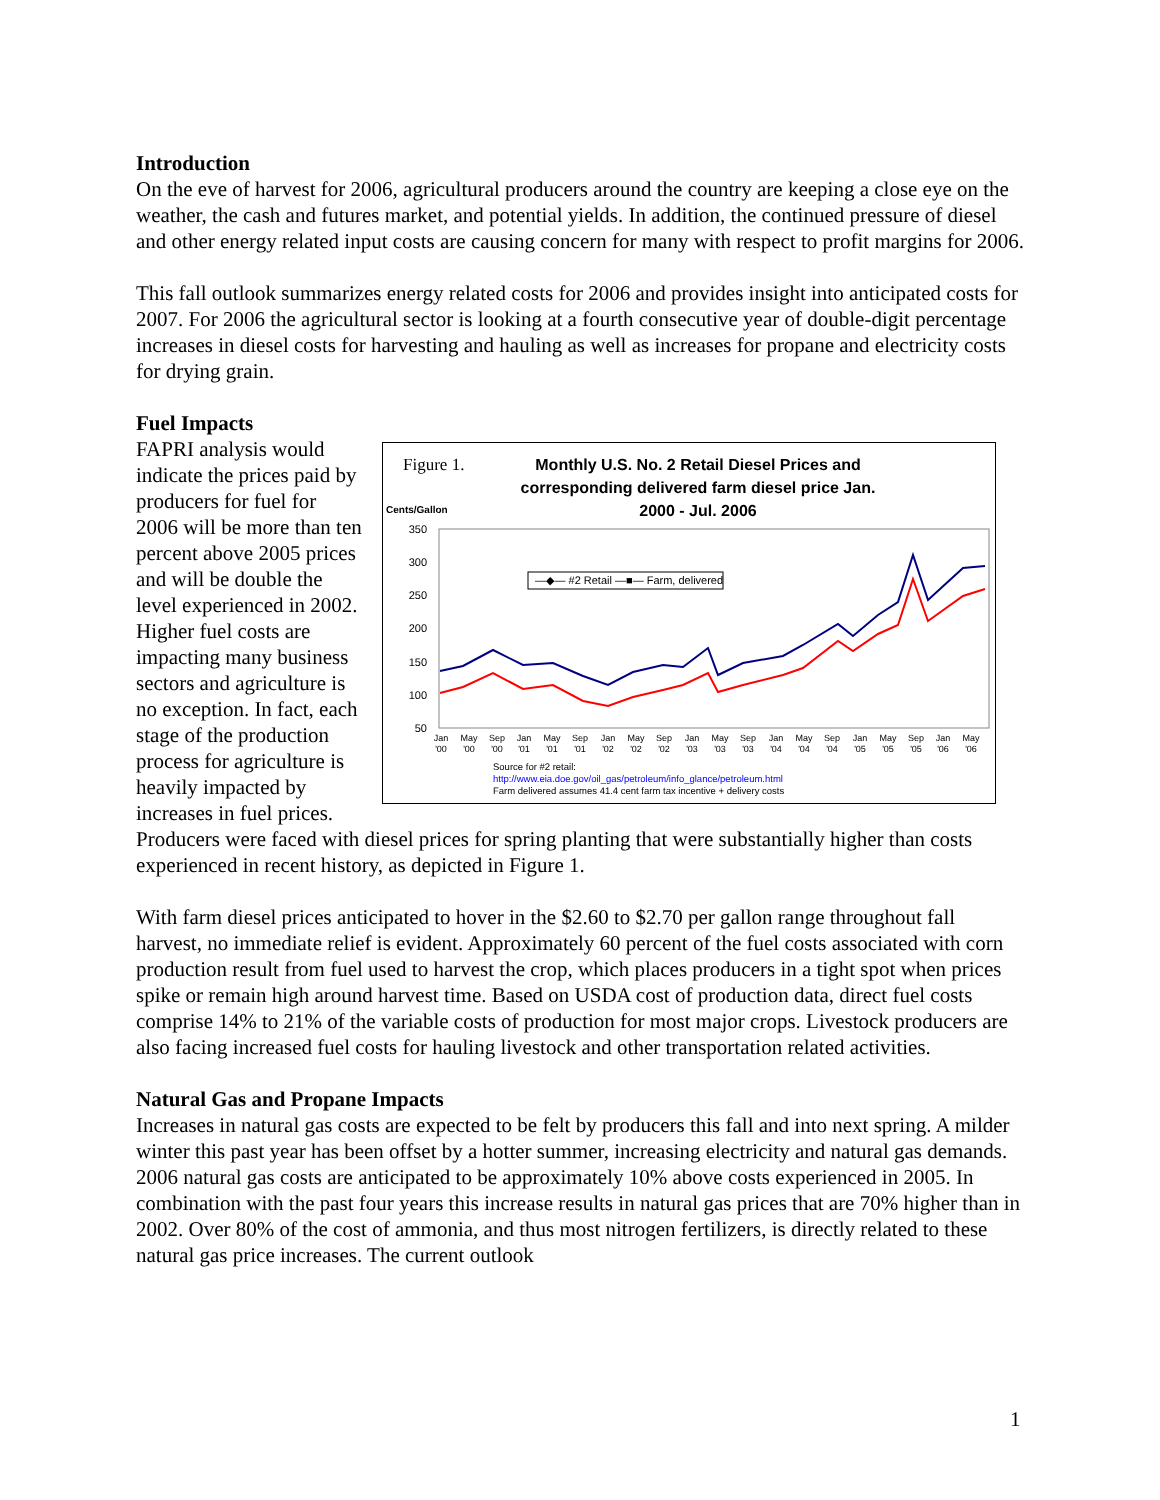Introduction
On the eve of harvest for 2006, agricultural producers around the country are keeping a close eye on the weather, the cash and futures market, and potential yields. In addition, the continued pressure of diesel and other energy related input costs are causing concern for many with respect to profit margins for 2006.
This fall outlook summarizes energy related costs for 2006 and provides insight into anticipated costs for 2007. For 2006 the agricultural sector is looking at a fourth consecutive year of double-digit percentage increases in diesel costs for harvesting and hauling as well as increases for propane and electricity costs for drying grain.
Fuel Impacts
Figure 1.
Monthly U.S. No. 2 Retail Diesel Prices and corresponding delivered farm diesel price Jan. 2000 - Jul. 2006
Cents/Gallon
350
300
250
200
150
100
50
—◆— #2 Retail —■— Farm, delivered
Jan
May
Sep
Jan
May
Sep
Jan
May
Sep
Jan
May
Sep
Jan
May
Sep
Jan
May
Sep
Jan
May
'00
'00
'00
'01
'01
'01
'02
'02
'02
'03
'03
'03
'04
'04
'04
'05
'05
'05
'06
'06
Source for #2 retail:
http://www.eia.doe.gov/oil_gas/petroleum/info_glance/petroleum.html
Farm delivered assumes 41.4 cent farm tax incentive + delivery costs
FAPRI analysis would indicate the prices paid by producers for fuel for 2006 will be more than ten percent above 2005 prices and will be double the level experienced in 2002. Higher fuel costs are impacting many business sectors and agriculture is no exception. In fact, each stage of the production process for agriculture is heavily impacted by increases in fuel prices. Producers were faced with diesel prices for spring planting that were substantially higher than costs experienced in recent history, as depicted in Figure 1.
With farm diesel prices anticipated to hover in the $2.60 to $2.70 per gallon range throughout fall harvest, no immediate relief is evident. Approximately 60 percent of the fuel costs associated with corn production result from fuel used to harvest the crop, which places producers in a tight spot when prices spike or remain high around harvest time. Based on USDA cost of production data, direct fuel costs comprise 14% to 21% of the variable costs of production for most major crops. Livestock producers are also facing increased fuel costs for hauling livestock and other transportation related activities.
Natural Gas and Propane Impacts
Increases in natural gas costs are expected to be felt by producers this fall and into next spring. A milder winter this past year has been offset by a hotter summer, increasing electricity and natural gas demands. 2006 natural gas costs are anticipated to be approximately 10% above costs experienced in 2005. In combination with the past four years this increase results in natural gas prices that are 70% higher than in 2002. Over 80% of the cost of ammonia, and thus most nitrogen fertilizers, is directly related to these natural gas price increases. The current outlook
1